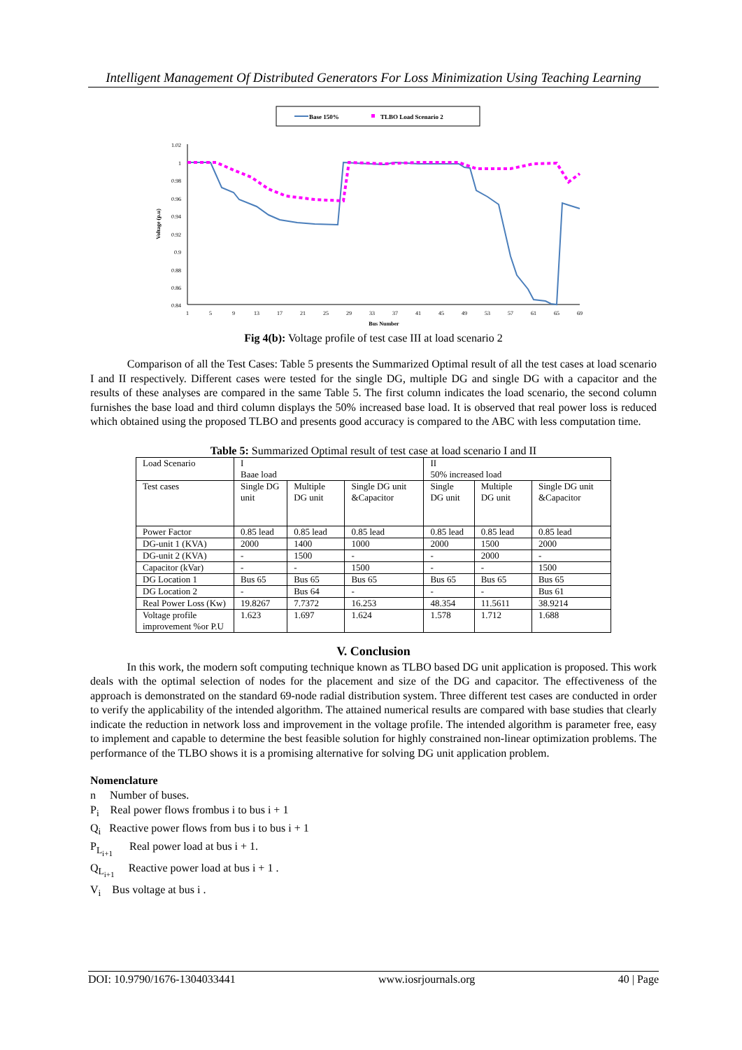Intelligent Management Of Distributed Generators For Loss Minimization Using Teaching Learning
Base 150%
TLBO Load Scenario 2
1.02
1
0.98
0.96
0.94
0.92
0.9
0.88
0.86
0.84
1
5
9
13
17
21
25
29
33
37
41
45
49
53
57
61
65
69
Bus Number
Voltage (p.u)
Fig 4(b): Voltage profile of test case III at load scenario 2
Comparison of all the Test Cases: Table 5 presents the Summarized Optimal result of all the test cases at load scenario I and II respectively. Different cases were tested for the single DG, multiple DG and single DG with a capacitor and the results of these analyses are compared in the same Table 5. The first column indicates the load scenario, the second column furnishes the base load and third column displays the 50% increased base load. It is observed that real power loss is reduced which obtained using the proposed TLBO and presents good accuracy is compared to the ABC with less computation time.
Table 5: Summarized Optimal result of test case at load scenario I and II
| Load Scenario | I Baae load | | | II 50% increased load | | |
| Test cases | Single DG unit | Multiple DG unit | Single DG unit &Capacitor | Single DG unit | Multiple DG unit | Single DG unit &Capacitor |
| Power Factor | 0.85 lead | 0.85 lead | 0.85 lead | 0.85 lead | 0.85 lead | 0.85 lead |
| DG-unit 1 (KVA) | 2000 | 1400 | 1000 | 2000 | 1500 | 2000 |
| DG-unit 2 (KVA) | - | 1500 | - | - | 2000 | - |
| Capacitor (kVar) | - | - | 1500 | - | - | 1500 |
| DG Location 1 | Bus 65 | Bus 65 | Bus 65 | Bus 65 | Bus 65 | Bus 65 |
| DG Location 2 | - | Bus 64 | - | - | - | Bus 61 |
| Real Power Loss (Kw) | 19.8267 | 7.7372 | 16.253 | 48.354 | 11.5611 | 38.9214 |
| Voltage profile improvement %or P.U | 1.623 | 1.697 | 1.624 | 1.578 | 1.712 | 1.688 |
V. Conclusion
In this work, the modern soft computing technique known as TLBO based DG unit application is proposed. This work deals with the optimal selection of nodes for the placement and size of the DG and capacitor. The effectiveness of the approach is demonstrated on the standard 69-node radial distribution system. Three different test cases are conducted in order to verify the applicability of the intended algorithm. The attained numerical results are compared with base studies that clearly indicate the reduction in network loss and improvement in the voltage profile. The intended algorithm is parameter free, easy to implement and capable to determine the best feasible solution for highly constrained non-linear optimization problems. The performance of the TLBO shows it is a promising alternative for solving DG unit application problem.
Nomenclature
n Number of buses.
P<sub>i</sub> Real power flows frombus i to bus i + 1
Q<sub>i</sub> Reactive power flows from bus i to bus i + 1
P<sub>L<sub>i+1</sub></sub> Real power load at bus i + 1.
Q<sub>L<sub>i+1</sub></sub> Reactive power load at bus i + 1 .
V<sub>i</sub> Bus voltage at bus i .
DOI: 10.9790/1676-1304033441 www.iosrjournals.org 40 | Page